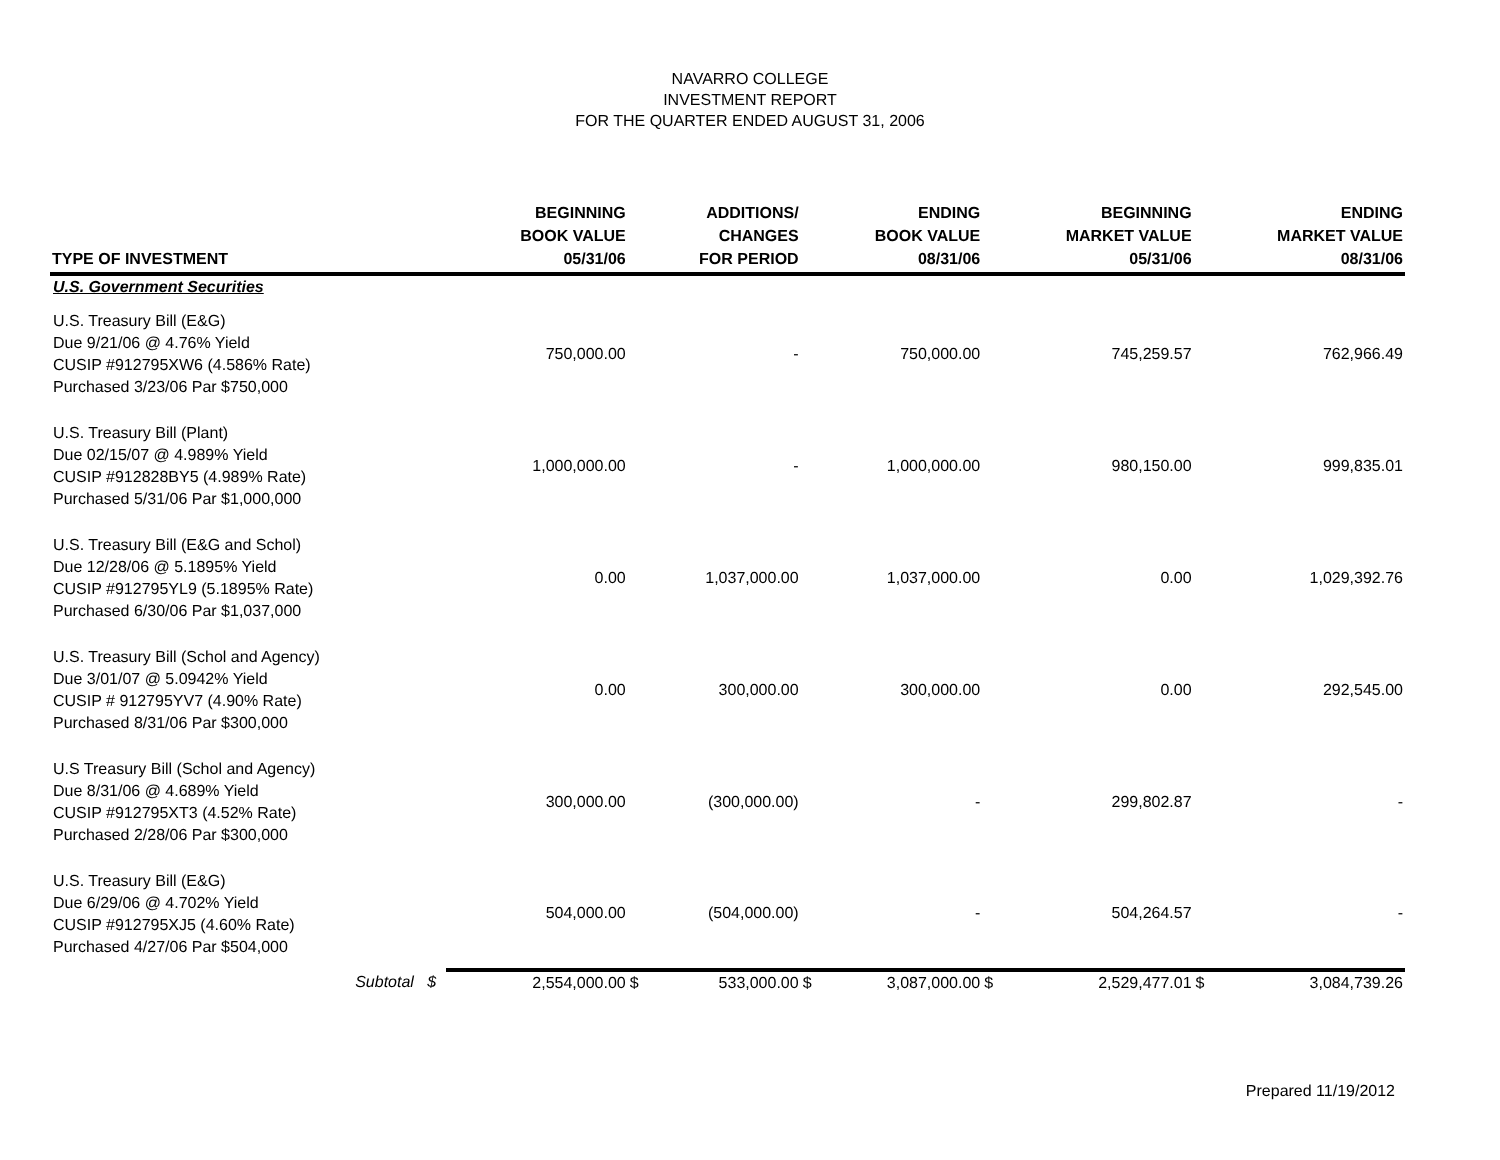NAVARRO COLLEGE
INVESTMENT REPORT
FOR THE QUARTER ENDED AUGUST 31, 2006
| TYPE OF INVESTMENT | | BEGINNING BOOK VALUE 05/31/06 | | ADDITIONS/ CHANGES FOR PERIOD | | ENDING BOOK VALUE 08/31/06 | | BEGINNING MARKET VALUE 05/31/06 | | ENDING MARKET VALUE 08/31/06 |
| --- | --- | --- | --- | --- | --- | --- | --- | --- | --- | --- |
| U.S. Government Securities | | | | | | | | | | |
| U.S. Treasury Bill (E&G) Due 9/21/06 @ 4.76% Yield CUSIP #912795XW6 (4.586% Rate) Purchased 3/23/06 Par $750,000 | | 750,000.00 | | - | | 750,000.00 | | 745,259.57 | | 762,966.49 |
| U.S. Treasury Bill (Plant) Due 02/15/07 @ 4.989% Yield CUSIP #912828BY5 (4.989% Rate) Purchased 5/31/06 Par $1,000,000 | | 1,000,000.00 | | - | | 1,000,000.00 | | 980,150.00 | | 999,835.01 |
| U.S. Treasury Bill (E&G and Schol) Due 12/28/06 @ 5.1895% Yield CUSIP #912795YL9 (5.1895% Rate) Purchased 6/30/06 Par $1,037,000 | | 0.00 | | 1,037,000.00 | | 1,037,000.00 | | 0.00 | | 1,029,392.76 |
| U.S. Treasury Bill (Schol and Agency) Due 3/01/07 @ 5.0942% Yield CUSIP # 912795YV7 (4.90% Rate) Purchased 8/31/06 Par $300,000 | | 0.00 | | 300,000.00 | | 300,000.00 | | 0.00 | | 292,545.00 |
| U.S Treasury Bill (Schol and Agency) Due 8/31/06 @ 4.689% Yield CUSIP #912795XT3 (4.52% Rate) Purchased 2/28/06 Par $300,000 | | 300,000.00 | | (300,000.00) | | - | | 299,802.87 | | - |
| U.S. Treasury Bill (E&G) Due 6/29/06 @ 4.702% Yield CUSIP #912795XJ5 (4.60% Rate) Purchased 4/27/06 Par $504,000 | | 504,000.00 | | (504,000.00) | | - | | 504,264.57 | | - |
| Subtotal $ | | 2,554,000.00 | $ | 533,000.00 | $ | 3,087,000.00 | $ | 2,529,477.01 | $ | 3,084,739.26 |
Prepared 11/19/2012